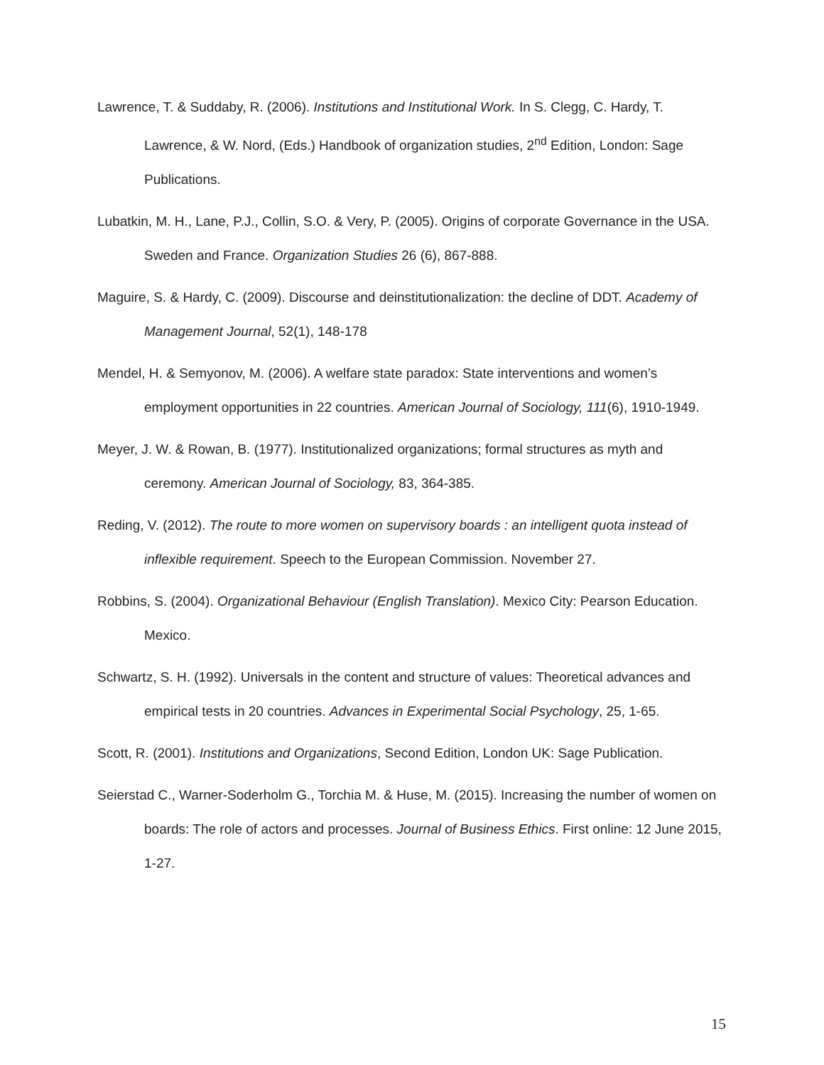Lawrence, T. & Suddaby, R. (2006). Institutions and Institutional Work. In S. Clegg, C. Hardy, T. Lawrence, & W. Nord, (Eds.) Handbook of organization studies, 2<sup>nd</sup> Edition, London: Sage Publications.
Lubatkin, M. H., Lane, P.J., Collin, S.O. & Very, P. (2005). Origins of corporate Governance in the USA. Sweden and France. Organization Studies 26 (6), 867-888.
Maguire, S. & Hardy, C. (2009). Discourse and deinstitutionalization: the decline of DDT. Academy of Management Journal, 52(1), 148-178
Mendel, H. & Semyonov, M. (2006). A welfare state paradox: State interventions and women’s employment opportunities in 22 countries. American Journal of Sociology, 111(6), 1910-1949.
Meyer, J. W. & Rowan, B. (1977). Institutionalized organizations; formal structures as myth and ceremony. American Journal of Sociology, 83, 364-385.
Reding, V. (2012). The route to more women on supervisory boards : an intelligent quota instead of inflexible requirement. Speech to the European Commission. November 27.
Robbins, S. (2004). Organizational Behaviour (English Translation). Mexico City: Pearson Education. Mexico.
Schwartz, S. H. (1992). Universals in the content and structure of values: Theoretical advances and empirical tests in 20 countries. Advances in Experimental Social Psychology, 25, 1-65.
Scott, R. (2001). Institutions and Organizations, Second Edition, London UK: Sage Publication.
Seierstad C., Warner-Soderholm G., Torchia M. & Huse, M. (2015). Increasing the number of women on boards: The role of actors and processes. Journal of Business Ethics. First online: 12 June 2015, 1-27.
15